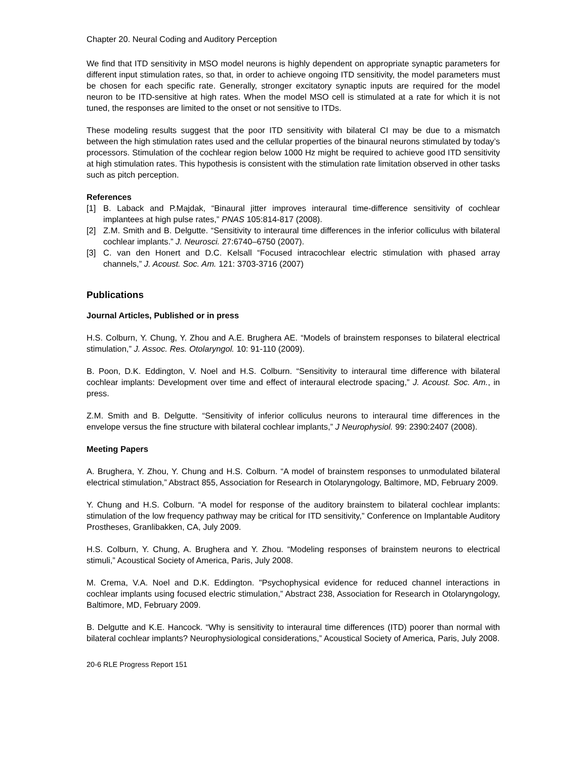Chapter 20. Neural Coding and Auditory Perception
We find that ITD sensitivity in MSO model neurons is highly dependent on appropriate synaptic parameters for different input stimulation rates, so that, in order to achieve ongoing ITD sensitivity, the model parameters must be chosen for each specific rate. Generally, stronger excitatory synaptic inputs are required for the model neuron to be ITD-sensitive at high rates. When the model MSO cell is stimulated at a rate for which it is not tuned, the responses are limited to the onset or not sensitive to ITDs.
These modeling results suggest that the poor ITD sensitivity with bilateral CI may be due to a mismatch between the high stimulation rates used and the cellular properties of the binaural neurons stimulated by today’s processors. Stimulation of the cochlear region below 1000 Hz might be required to achieve good ITD sensitivity at high stimulation rates. This hypothesis is consistent with the stimulation rate limitation observed in other tasks such as pitch perception.
References
[1] B. Laback and P.Majdak, “Binaural jitter improves interaural time-difference sensitivity of cochlear implantees at high pulse rates,” PNAS 105:814-817 (2008).
[2] Z.M. Smith and B. Delgutte. “Sensitivity to interaural time differences in the inferior colliculus with bilateral cochlear implants.” J. Neurosci. 27:6740–6750 (2007).
[3] C. van den Honert and D.C. Kelsall “Focused intracochlear electric stimulation with phased array channels,” J. Acoust. Soc. Am. 121: 3703-3716 (2007)
Publications
Journal Articles, Published or in press
H.S. Colburn, Y. Chung, Y. Zhou and A.E. Brughera AE. “Models of brainstem responses to bilateral electrical stimulation,” J. Assoc. Res. Otolaryngol. 10: 91-110 (2009).
B. Poon, D.K. Eddington, V. Noel and H.S. Colburn. “Sensitivity to interaural time difference with bilateral cochlear implants: Development over time and effect of interaural electrode spacing,” J. Acoust. Soc. Am., in press.
Z.M. Smith and B. Delgutte. “Sensitivity of inferior colliculus neurons to interaural time differences in the envelope versus the fine structure with bilateral cochlear implants,” J Neurophysiol. 99: 2390:2407 (2008).
Meeting Papers
A. Brughera, Y. Zhou, Y. Chung and H.S. Colburn. “A model of brainstem responses to unmodulated bilateral electrical stimulation,” Abstract 855, Association for Research in Otolaryngology, Baltimore, MD, February 2009.
Y. Chung and H.S. Colburn. “A model for response of the auditory brainstem to bilateral cochlear implants: stimulation of the low frequency pathway may be critical for ITD sensitivity,” Conference on Implantable Auditory Prostheses, Granlibakken, CA, July 2009.
H.S. Colburn, Y. Chung, A. Brughera and Y. Zhou. “Modeling responses of brainstem neurons to electrical stimuli,” Acoustical Society of America, Paris, July 2008.
M. Crema, V.A. Noel and D.K. Eddington. "Psychophysical evidence for reduced channel interactions in cochlear implants using focused electric stimulation,” Abstract 238, Association for Research in Otolaryngology, Baltimore, MD, February 2009.
B. Delgutte and K.E. Hancock. “Why is sensitivity to interaural time differences (ITD) poorer than normal with bilateral cochlear implants? Neurophysiological considerations,” Acoustical Society of America, Paris, July 2008.
20-6 RLE Progress Report 151